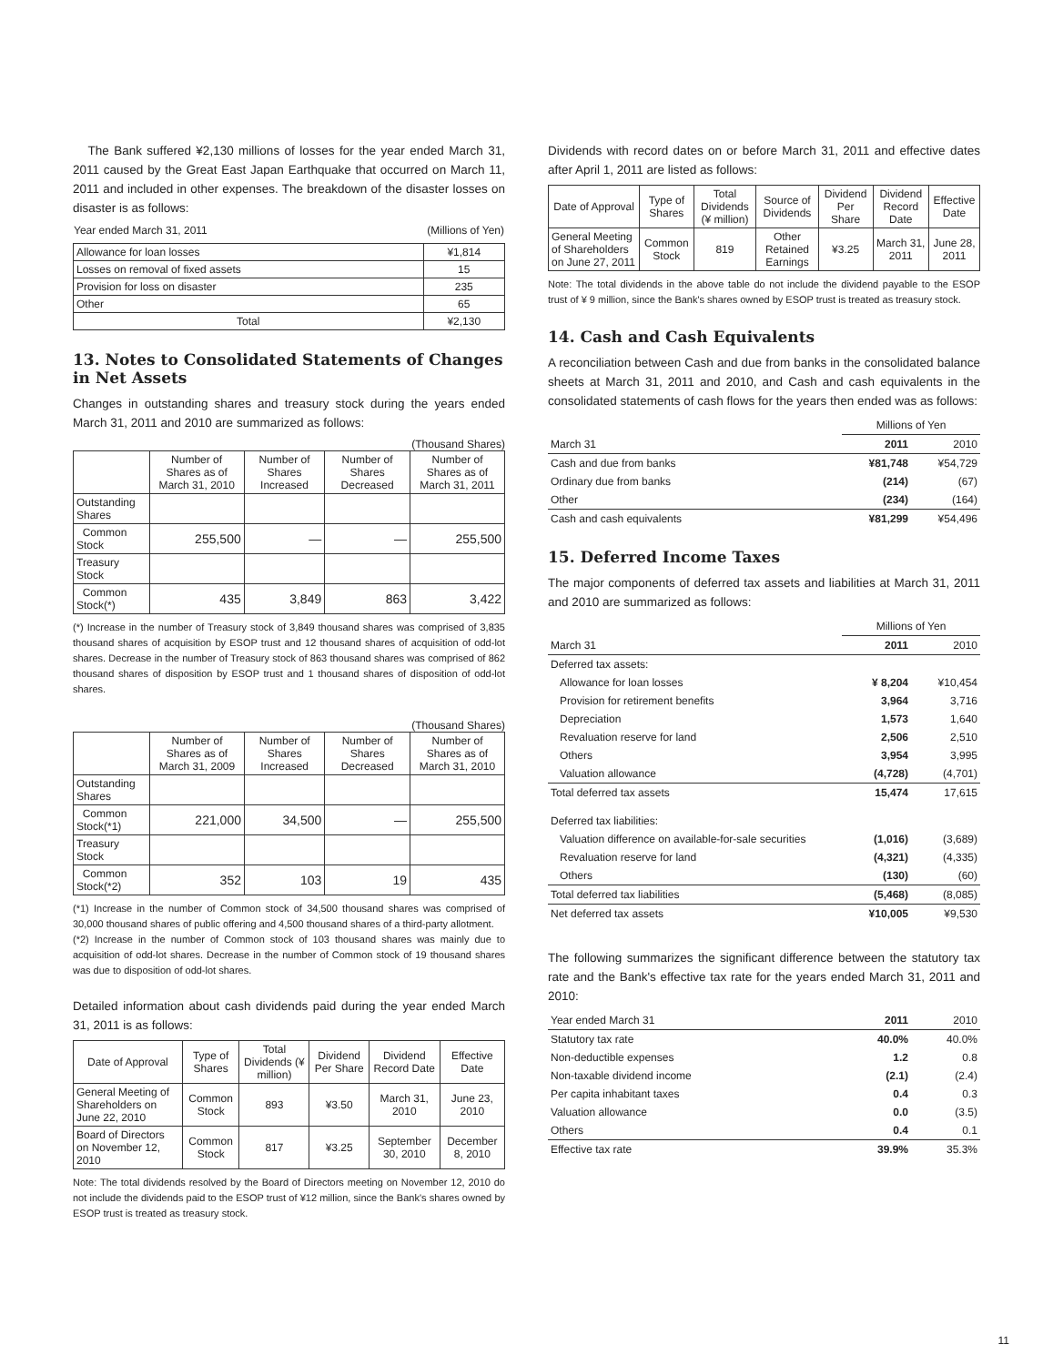The Bank suffered ¥2,130 millions of losses for the year ended March 31, 2011 caused by the Great East Japan Earthquake that occurred on March 11, 2011 and included in other expenses. The breakdown of the disaster losses on disaster is as follows:
| Year ended March 31, 2011 | (Millions of Yen) |
| Allowance for loan losses | ¥1,814 |
| Losses on removal of fixed assets | 15 |
| Provision for loss on disaster | 235 |
| Other | 65 |
| Total | ¥2,130 |
13. Notes to Consolidated Statements of Changes in Net Assets
Changes in outstanding shares and treasury stock during the years ended March 31, 2011 and 2010 are summarized as follows:
(Thousand Shares)
| | Number of Shares as of March 31, 2010 | Number of Shares Increased | Number of Shares Decreased | Number of Shares as of March 31, 2011 |
| --- | --- | --- | --- | --- |
| Outstanding Shares | | | | |
| Common Stock | 255,500 | — | — | 255,500 |
| Treasury Stock | | | | |
| Common Stock(*) | 435 | 3,849 | 863 | 3,422 |
(*) Increase in the number of Treasury stock of 3,849 thousand shares was comprised of 3,835 thousand shares of acquisition by ESOP trust and 12 thousand shares of acquisition of odd-lot shares. Decrease in the number of Treasury stock of 863 thousand shares was comprised of 862 thousand shares of disposition by ESOP trust and 1 thousand shares of disposition of odd-lot shares.
(Thousand Shares)
| | Number of Shares as of March 31, 2009 | Number of Shares Increased | Number of Shares Decreased | Number of Shares as of March 31, 2010 |
| --- | --- | --- | --- | --- |
| Outstanding Shares | | | | |
| Common Stock(*1) | 221,000 | 34,500 | — | 255,500 |
| Treasury Stock | | | | |
| Common Stock(*2) | 352 | 103 | 19 | 435 |
(*1) Increase in the number of Common stock of 34,500 thousand shares was comprised of 30,000 thousand shares of public offering and 4,500 thousand shares of a third-party allotment.
(*2) Increase in the number of Common stock of 103 thousand shares was mainly due to acquisition of odd-lot shares. Decrease in the number of Common stock of 19 thousand shares was due to disposition of odd-lot shares.
Detailed information about cash dividends paid during the year ended March 31, 2011 is as follows:
| Date of Approval | Type of Shares | Total Dividends (¥ million) | Dividend Per Share | Dividend Record Date | Effective Date |
| --- | --- | --- | --- | --- | --- |
| General Meeting of Shareholders on June 22, 2010 | Common Stock | 893 | ¥3.50 | March 31, 2010 | June 23, 2010 |
| Board of Directors on November 12, 2010 | Common Stock | 817 | ¥3.25 | September 30, 2010 | December 8, 2010 |
Note: The total dividends resolved by the Board of Directors meeting on November 12, 2010 do not include the dividends paid to the ESOP trust of ¥12 million, since the Bank's shares owned by ESOP trust is treated as treasury stock.
Dividends with record dates on or before March 31, 2011 and effective dates after April 1, 2011 are listed as follows:
| Date of Approval | Type of Shares | Total Dividends (¥ million) | Source of Dividends | Dividend Per Share | Dividend Record Date | Effective Date |
| --- | --- | --- | --- | --- | --- | --- |
| General Meeting of Shareholders on June 27, 2011 | Common Stock | 819 | Other Retained Earnings | ¥3.25 | March 31, 2011 | June 28, 2011 |
Note: The total dividends in the above table do not include the dividend payable to the ESOP trust of ¥ 9 million, since the Bank's shares owned by ESOP trust is treated as treasury stock.
14. Cash and Cash Equivalents
A reconciliation between Cash and due from banks in the consolidated balance sheets at March 31, 2011 and 2010, and Cash and cash equivalents in the consolidated statements of cash flows for the years then ended was as follows:
| | Millions of Yen | |
| March 31 | 2011 | 2010 |
| Cash and due from banks | ¥81,748 | ¥54,729 |
| Ordinary due from banks | (214) | (67) |
| Other | (234) | (164) |
| Cash and cash equivalents | ¥81,299 | ¥54,496 |
15. Deferred Income Taxes
The major components of deferred tax assets and liabilities at March 31, 2011 and 2010 are summarized as follows:
| | Millions of Yen | |
| March 31 | 2011 | 2010 |
| Deferred tax assets: | | |
| Allowance for loan losses | ¥ 8,204 | ¥10,454 |
| Provision for retirement benefits | 3,964 | 3,716 |
| Depreciation | 1,573 | 1,640 |
| Revaluation reserve for land | 2,506 | 2,510 |
| Others | 3,954 | 3,995 |
| Valuation allowance | (4,728) | (4,701) |
| Total deferred tax assets | 15,474 | 17,615 |
| Deferred tax liabilities: | | |
| Valuation difference on available-for-sale securities | (1,016) | (3,689) |
| Revaluation reserve for land | (4,321) | (4,335) |
| Others | (130) | (60) |
| Total deferred tax liabilities | (5,468) | (8,085) |
| Net deferred tax assets | ¥10,005 | ¥9,530 |
The following summarizes the significant difference between the statutory tax rate and the Bank's effective tax rate for the years ended March 31, 2011 and 2010:
| Year ended March 31 | 2011 | 2010 |
| Statutory tax rate | 40.0% | 40.0% |
| Non-deductible expenses | 1.2 | 0.8 |
| Non-taxable dividend income | (2.1) | (2.4) |
| Per capita inhabitant taxes | 0.4 | 0.3 |
| Valuation allowance | 0.0 | (3.5) |
| Others | 0.4 | 0.1 |
| Effective tax rate | 39.9% | 35.3% |
11